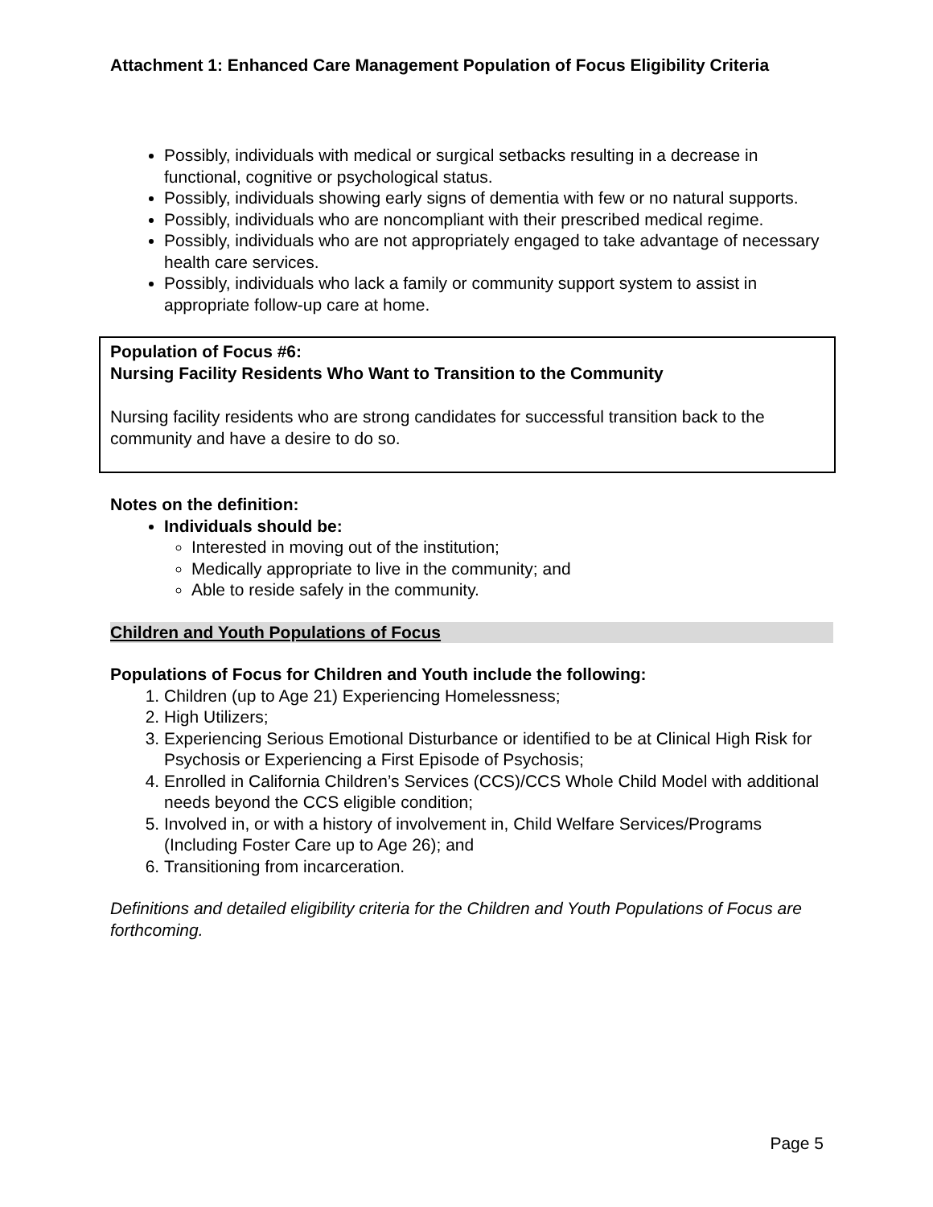Attachment 1: Enhanced Care Management Population of Focus Eligibility Criteria
Possibly, individuals with medical or surgical setbacks resulting in a decrease in functional, cognitive or psychological status.
Possibly, individuals showing early signs of dementia with few or no natural supports.
Possibly, individuals who are noncompliant with their prescribed medical regime.
Possibly, individuals who are not appropriately engaged to take advantage of necessary health care services.
Possibly, individuals who lack a family or community support system to assist in appropriate follow-up care at home.
Population of Focus #6:
Nursing Facility Residents Who Want to Transition to the Community
Nursing facility residents who are strong candidates for successful transition back to the community and have a desire to do so.
Notes on the definition:
Individuals should be:
Interested in moving out of the institution;
Medically appropriate to live in the community; and
Able to reside safely in the community.
Children and Youth Populations of Focus
Populations of Focus for Children and Youth include the following:
1. Children (up to Age 21) Experiencing Homelessness;
2. High Utilizers;
3. Experiencing Serious Emotional Disturbance or identified to be at Clinical High Risk for Psychosis or Experiencing a First Episode of Psychosis;
4. Enrolled in California Children’s Services (CCS)/CCS Whole Child Model with additional needs beyond the CCS eligible condition;
5. Involved in, or with a history of involvement in, Child Welfare Services/Programs (Including Foster Care up to Age 26); and
6. Transitioning from incarceration.
Definitions and detailed eligibility criteria for the Children and Youth Populations of Focus are forthcoming.
Page 5